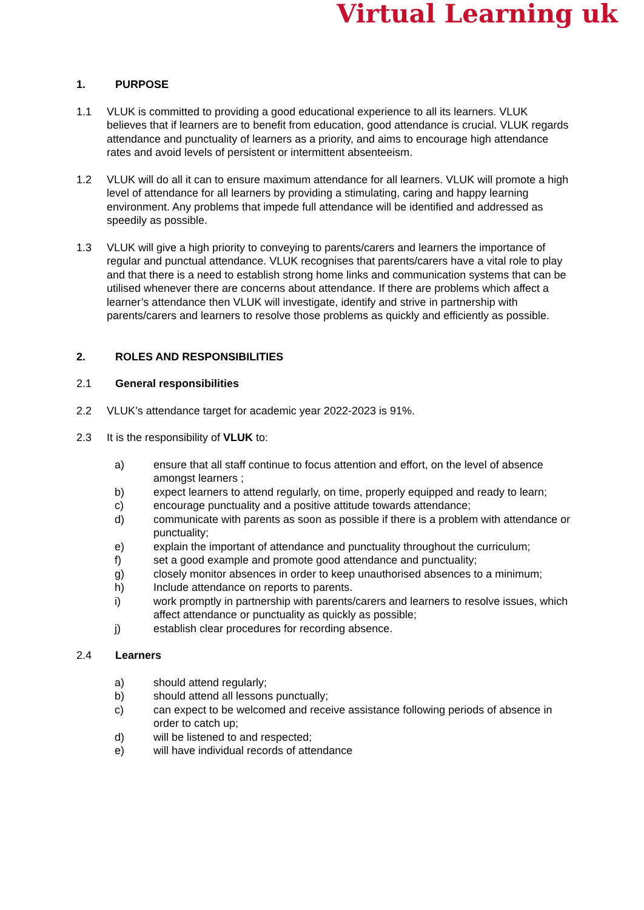Virtual Learning uk
1. PURPOSE
1.1 VLUK is committed to providing a good educational experience to all its learners. VLUK believes that if learners are to benefit from education, good attendance is crucial. VLUK regards attendance and punctuality of learners as a priority, and aims to encourage high attendance rates and avoid levels of persistent or intermittent absenteeism.
1.2 VLUK will do all it can to ensure maximum attendance for all learners. VLUK will promote a high level of attendance for all learners by providing a stimulating, caring and happy learning environment. Any problems that impede full attendance will be identified and addressed as speedily as possible.
1.3 VLUK will give a high priority to conveying to parents/carers and learners the importance of regular and punctual attendance. VLUK recognises that parents/carers have a vital role to play and that there is a need to establish strong home links and communication systems that can be utilised whenever there are concerns about attendance. If there are problems which affect a learner’s attendance then VLUK will investigate, identify and strive in partnership with parents/carers and learners to resolve those problems as quickly and efficiently as possible.
2. ROLES AND RESPONSIBILITIES
2.1 General responsibilities
2.2 VLUK’s attendance target for academic year 2022-2023 is 91%.
2.3 It is the responsibility of VLUK to:
a) ensure that all staff continue to focus attention and effort, on the level of absence amongst learners ;
b) expect learners to attend regularly, on time, properly equipped and ready to learn;
c) encourage punctuality and a positive attitude towards attendance;
d) communicate with parents as soon as possible if there is a problem with attendance or punctuality;
e) explain the important of attendance and punctuality throughout the curriculum;
f) set a good example and promote good attendance and punctuality;
g) closely monitor absences in order to keep unauthorised absences to a minimum;
h) Include attendance on reports to parents.
i) work promptly in partnership with parents/carers and learners to resolve issues, which affect attendance or punctuality as quickly as possible;
j) establish clear procedures for recording absence.
2.4 Learners
a) should attend regularly;
b) should attend all lessons punctually;
c) can expect to be welcomed and receive assistance following periods of absence in order to catch up;
d) will be listened to and respected;
e) will have individual records of attendance